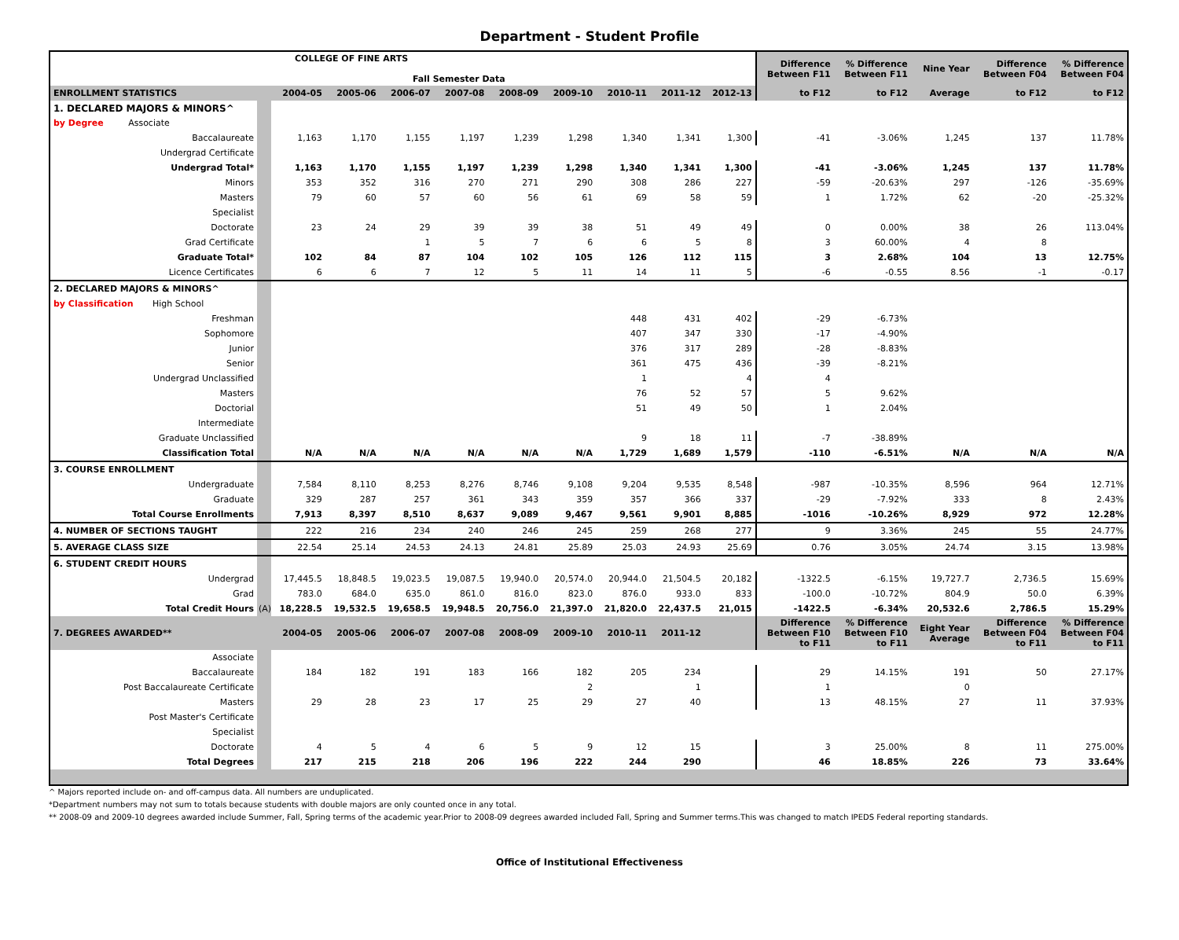Department - Student Profile
| | | COLLEGE OF FINE ARTS Fall Semester Data | | | | | | | | | Difference Between F11 | % Difference Between F11 | Nine Year | Difference Between F04 | % Difference Between F04 |
| --- | --- | --- | --- | --- | --- | --- | --- | --- | --- | --- | --- | --- | --- | --- | --- |
| ENROLLMENT STATISTICS | | 2004-05 | 2005-06 | 2006-07 | 2007-08 | 2008-09 | 2009-10 | 2010-11 | 2011-12 | 2012-13 | to F12 | to F12 | Average | to F12 | to F12 |
| 1. DECLARED MAJORS & MINORS^ | | | | | | | | | | | | | | | |
| by Degree Associate | | | | | | | | | | | | | | | |
| Baccalaureate | | 1,163 | 1,170 | 1,155 | 1,197 | 1,239 | 1,298 | 1,340 | 1,341 | 1,300 | -41 | -3.06% | 1,245 | 137 | 11.78% |
| Undergrad Certificate | | | | | | | | | | | | | | | |
| Undergrad Total* | | 1,163 | 1,170 | 1,155 | 1,197 | 1,239 | 1,298 | 1,340 | 1,341 | 1,300 | -41 | -3.06% | 1,245 | 137 | 11.78% |
| Minors | | 353 | 352 | 316 | 270 | 271 | 290 | 308 | 286 | 227 | -59 | -20.63% | 297 | -126 | -35.69% |
| Masters | | 79 | 60 | 57 | 60 | 56 | 61 | 69 | 58 | 59 | 1 | 1.72% | 62 | -20 | -25.32% |
| Specialist | | | | | | | | | | | | | | | |
| Doctorate | | 23 | 24 | 29 | 39 | 39 | 38 | 51 | 49 | 49 | 0 | 0.00% | 38 | 26 | 113.04% |
| Grad Certificate | | | | 1 | 5 | 7 | 6 | 6 | 5 | 8 | 3 | 60.00% | 4 | 8 | |
| Graduate Total* | | 102 | 84 | 87 | 104 | 102 | 105 | 126 | 112 | 115 | 3 | 2.68% | 104 | 13 | 12.75% |
| Licence Certificates | | 6 | 6 | 7 | 12 | 5 | 11 | 14 | 11 | 5 | -6 | -0.55 | 8.56 | -1 | -0.17 |
| 2. DECLARED MAJORS & MINORS^ | | | | | | | | | | | | | | | |
| by Classification High School | | | | | | | | | | | | | | | |
| Freshman | | | | | | | | 448 | 431 | 402 | -29 | -6.73% | | | |
| Sophomore | | | | | | | | 407 | 347 | 330 | -17 | -4.90% | | | |
| Junior | | | | | | | | 376 | 317 | 289 | -28 | -8.83% | | | |
| Senior | | | | | | | | 361 | 475 | 436 | -39 | -8.21% | | | |
| Undergrad Unclassified | | | | | | | | 1 | | 4 | 4 | | | | |
| Masters | | | | | | | | 76 | 52 | 57 | 5 | 9.62% | | | |
| Doctorial | | | | | | | | 51 | 49 | 50 | 1 | 2.04% | | | |
| Intermediate | | | | | | | | | | | | | | | |
| Graduate Unclassified | | | | | | | | 9 | 18 | 11 | -7 | -38.89% | | | |
| Classification Total | | N/A | N/A | N/A | N/A | N/A | N/A | 1,729 | 1,689 | 1,579 | -110 | -6.51% | N/A | N/A | N/A |
| 3. COURSE ENROLLMENT | | | | | | | | | | | | | | | |
| Undergraduate | | 7,584 | 8,110 | 8,253 | 8,276 | 8,746 | 9,108 | 9,204 | 9,535 | 8,548 | -987 | -10.35% | 8,596 | 964 | 12.71% |
| Graduate | | 329 | 287 | 257 | 361 | 343 | 359 | 357 | 366 | 337 | -29 | -7.92% | 333 | 8 | 2.43% |
| Total Course Enrollments | | 7,913 | 8,397 | 8,510 | 8,637 | 9,089 | 9,467 | 9,561 | 9,901 | 8,885 | -1016 | -10.26% | 8,929 | 972 | 12.28% |
| 4. NUMBER OF SECTIONS TAUGHT | | 222 | 216 | 234 | 240 | 246 | 245 | 259 | 268 | 277 | 9 | 3.36% | 245 | 55 | 24.77% |
| 5. AVERAGE CLASS SIZE | | 22.54 | 25.14 | 24.53 | 24.13 | 24.81 | 25.89 | 25.03 | 24.93 | 25.69 | 0.76 | 3.05% | 24.74 | 3.15 | 13.98% |
| 6. STUDENT CREDIT HOURS | | | | | | | | | | | | | | | |
| Undergrad | | 17,445.5 | 18,848.5 | 19,023.5 | 19,087.5 | 19,940.0 | 20,574.0 | 20,944.0 | 21,504.5 | 20,182 | -1322.5 | -6.15% | 19,727.7 | 2,736.5 | 15.69% |
| Grad | | 783.0 | 684.0 | 635.0 | 861.0 | 816.0 | 823.0 | 876.0 | 933.0 | 833 | -100.0 | -10.72% | 804.9 | 50.0 | 6.39% |
| Total Credit Hours | (A) | 18,228.5 | 19,532.5 | 19,658.5 | 19,948.5 | 20,756.0 | 21,397.0 | 21,820.0 | 22,437.5 | 21,015 | -1422.5 | -6.34% | 20,532.6 | 2,786.5 | 15.29% |
| 7. DEGREES AWARDED** | | 2004-05 | 2005-06 | 2006-07 | 2007-08 | 2008-09 | 2009-10 | 2010-11 | 2011-12 | | Difference Between F10 to F11 | % Difference Between F10 to F11 | Eight Year Average | Difference Between F04 to F11 | % Difference Between F04 to F11 |
| Associate | | | | | | | | | | | | | | | |
| Baccalaureate | | 184 | 182 | 191 | 183 | 166 | 182 | 205 | 234 | | 29 | 14.15% | 191 | 50 | 27.17% |
| Post Baccalaureate Certificate | | | | | | | 2 | | 1 | | 1 | | 0 | | |
| Masters | | 29 | 28 | 23 | 17 | 25 | 29 | 27 | 40 | | 13 | 48.15% | 27 | 11 | 37.93% |
| Post Master's Certificate | | | | | | | | | | | | | | | |
| Specialist | | | | | | | | | | | | | | | |
| Doctorate | | 4 | 5 | 4 | 6 | 5 | 9 | 12 | 15 | | 3 | 25.00% | 8 | 11 | 275.00% |
| Total Degrees | | 217 | 215 | 218 | 206 | 196 | 222 | 244 | 290 | | 46 | 18.85% | 226 | 73 | 33.64% |
^ Majors reported include on- and off-campus data. All numbers are unduplicated.
*Department numbers may not sum to totals because students with double majors are only counted once in any total.
** 2008-09 and 2009-10 degrees awarded include Summer, Fall, Spring terms of the academic year.Prior to 2008-09 degrees awarded included Fall, Spring and Summer terms.This was changed to match IPEDS Federal reporting standards.
Office of Institutional Effectiveness